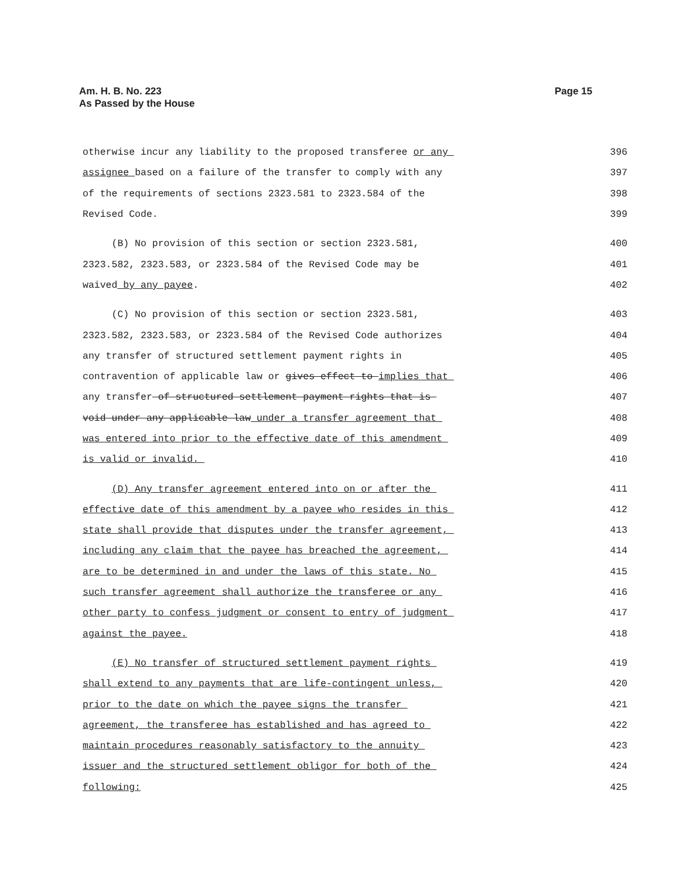Am. H. B. No. 223
As Passed by the House
Page 15
otherwise incur any liability to the proposed transferee or any 396
assignee based on a failure of the transfer to comply with any 397
of the requirements of sections 2323.581 to 2323.584 of the 398
Revised Code. 399
(B) No provision of this section or section 2323.581, 400
2323.582, 2323.583, or 2323.584 of the Revised Code may be 401
waived by any payee. 402
(C) No provision of this section or section 2323.581, 403
2323.582, 2323.583, or 2323.584 of the Revised Code authorizes 404
any transfer of structured settlement payment rights in 405
contravention of applicable law or gives effect to implies that 406
any transfer of structured settlement payment rights that is 407
void under any applicable law under a transfer agreement that 408
was entered into prior to the effective date of this amendment 409
is valid or invalid. 410
(D) Any transfer agreement entered into on or after the 411
effective date of this amendment by a payee who resides in this 412
state shall provide that disputes under the transfer agreement, 413
including any claim that the payee has breached the agreement, 414
are to be determined in and under the laws of this state. No 415
such transfer agreement shall authorize the transferee or any 416
other party to confess judgment or consent to entry of judgment 417
against the payee. 418
(E) No transfer of structured settlement payment rights 419
shall extend to any payments that are life-contingent unless, 420
prior to the date on which the payee signs the transfer 421
agreement, the transferee has established and has agreed to 422
maintain procedures reasonably satisfactory to the annuity 423
issuer and the structured settlement obligor for both of the 424
following: 425